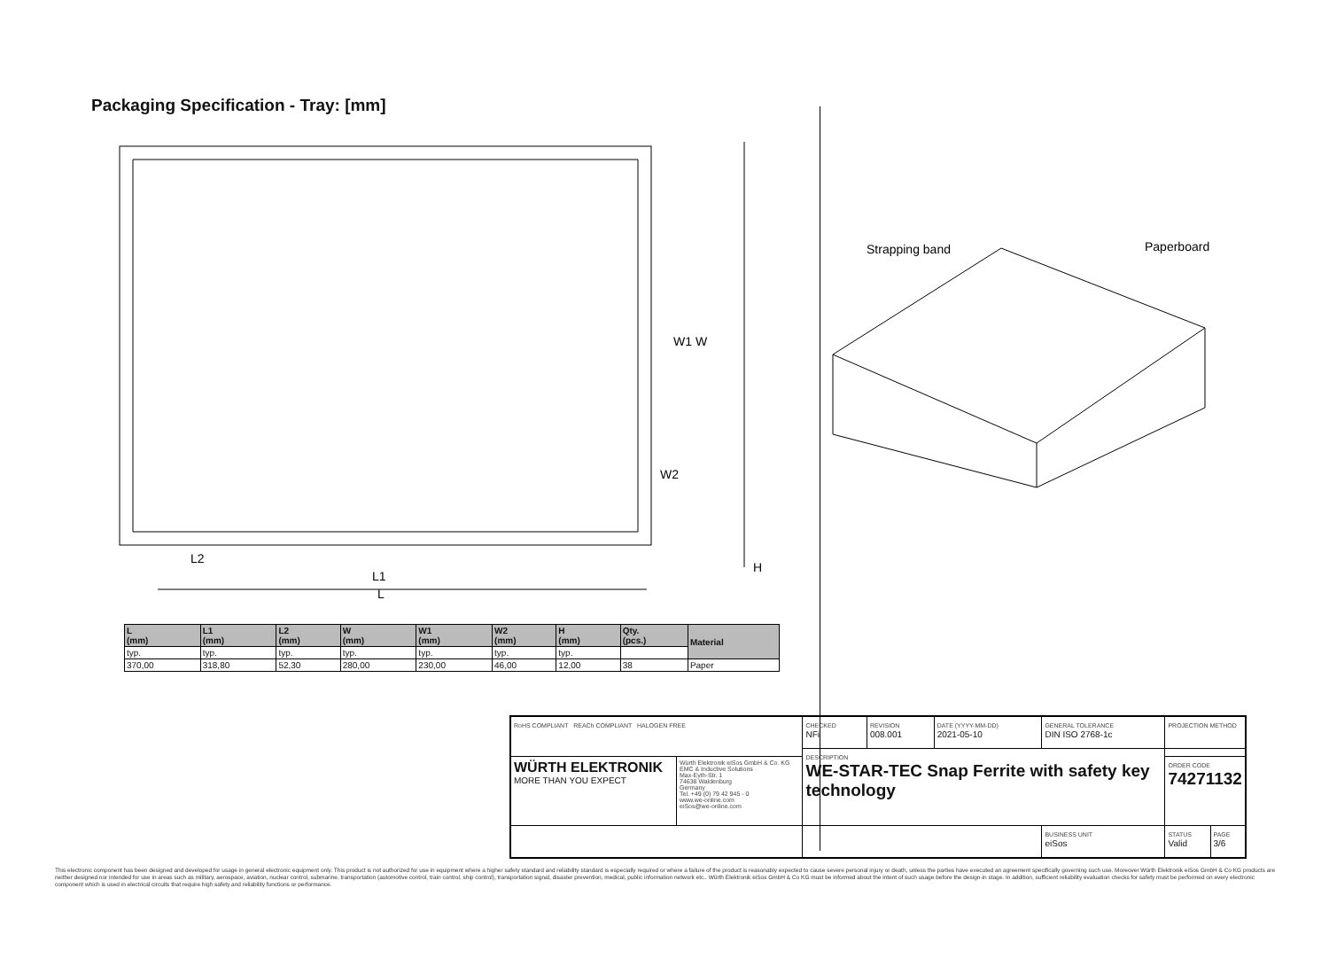Packaging Specification - Tray: [mm]
W1
W
W2
L2
L1
L
H
Strapping band
Paperboard
| L (mm) | L1 (mm) | L2 (mm) | W (mm) | W1 (mm) | W2 (mm) | H (mm) | Qty. (pcs.) | Material |
| --- | --- | --- | --- | --- | --- | --- | --- | --- |
| typ. | typ. | typ. | typ. | typ. | typ. | typ. | | |
| 370,00 | 318,80 | 52,30 | 280,00 | 230,00 | 46,00 | 12,00 | 38 | Paper |
| RoHS COMPLIANT REACh COMPLIANT HALOGEN FREE | | CHECKED NFi | REVISION 008.001 | DATE (YYYY-MM-DD) 2021-05-10 | GENERAL TOLERANCE DIN ISO 2768-1c | PROJECTION METHOD | |
| | | DESCRIPTION WE-STAR-TEC Snap Ferrite with safety key technology | | | | | |
| WÜRTH ELEKTRONIK MORE THAN YOU EXPECT | Würth Elektronik eiSos GmbH & Co. KG EMC & Inductive Solutions Max-Eyth-Str. 1 74638 Waldenburg Germany Tel. +49 (0) 79 42 945 - 0 www.we-online.com eiSos@we-online.com | | | | | ORDER CODE 74271132 | |
| | | | | | BUSINESS UNIT eiSos | STATUS Valid | PAGE 3/6 |
This electronic component has been designed and developed for usage in general electronic equipment only. This product is not authorized for use in equipment where a higher safety standard and reliability standard is especially required or where a failure of the product is reasonably expected to cause severe personal injury or death, unless the parties have executed an agreement specifically governing such use. Moreover Würth Elektronik eiSos GmbH & Co KG products are neither designed nor intended for use in areas such as military, aerospace, aviation, nuclear control, submarine, transportation (automotive control, train control, ship control), transportation signal, disaster prevention, medical, public information network etc.. Würth Elektronik eiSos GmbH & Co KG must be informed about the intent of such usage before the design-in stage. In addition, sufficient reliability evaluation checks for safety must be performed on every electronic component which is used in electrical circuits that require high safety and reliability functions or performance.